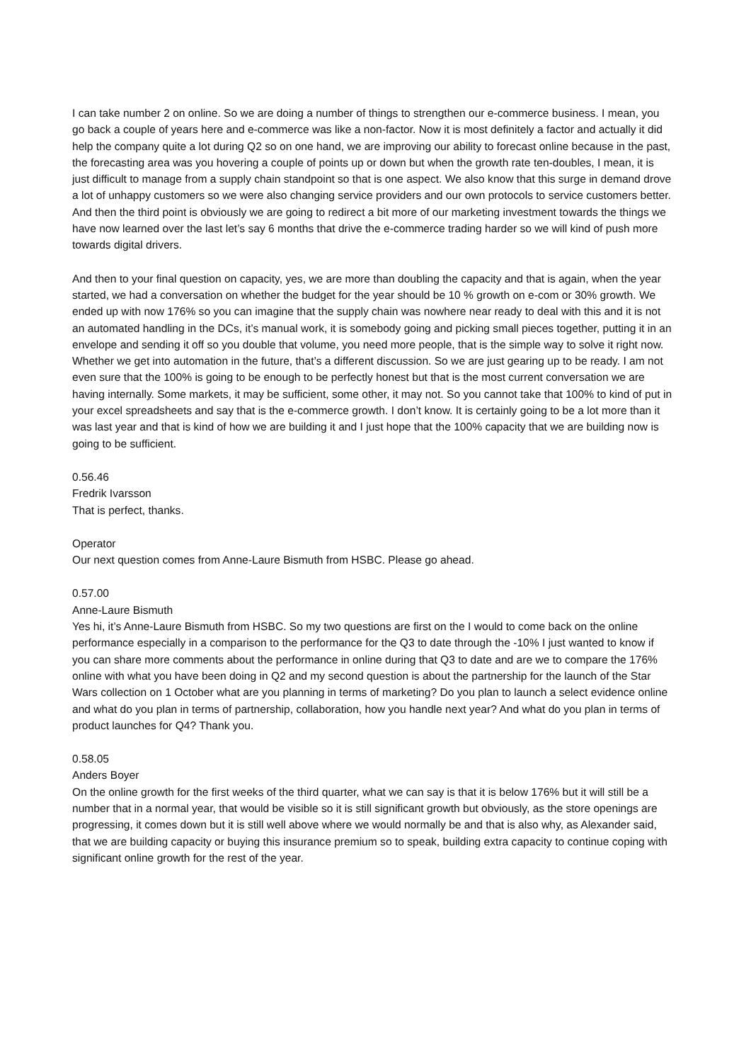I can take number 2 on online. So we are doing a number of things to strengthen our e-commerce business. I mean, you go back a couple of years here and e-commerce was like a non-factor. Now it is most definitely a factor and actually it did help the company quite a lot during Q2 so on one hand, we are improving our ability to forecast online because in the past, the forecasting area was you hovering a couple of points up or down but when the growth rate ten-doubles, I mean, it is just difficult to manage from a supply chain standpoint so that is one aspect. We also know that this surge in demand drove a lot of unhappy customers so we were also changing service providers and our own protocols to service customers better. And then the third point is obviously we are going to redirect a bit more of our marketing investment towards the things we have now learned over the last let’s say 6 months that drive the e-commerce trading harder so we will kind of push more towards digital drivers.
And then to your final question on capacity, yes, we are more than doubling the capacity and that is again, when the year started, we had a conversation on whether the budget for the year should be 10 % growth on e-com or 30% growth. We ended up with now 176% so you can imagine that the supply chain was nowhere near ready to deal with this and it is not an automated handling in the DCs, it’s manual work, it is somebody going and picking small pieces together, putting it in an envelope and sending it off so you double that volume, you need more people, that is the simple way to solve it right now. Whether we get into automation in the future, that’s a different discussion. So we are just gearing up to be ready. I am not even sure that the 100% is going to be enough to be perfectly honest but that is the most current conversation we are having internally. Some markets, it may be sufficient, some other, it may not. So you cannot take that 100% to kind of put in your excel spreadsheets and say that is the e-commerce growth. I don’t know. It is certainly going to be a lot more than it was last year and that is kind of how we are building it and I just hope that the 100% capacity that we are building now is going to be sufficient.
0.56.46
Fredrik Ivarsson
That is perfect, thanks.
Operator
Our next question comes from Anne-Laure Bismuth from HSBC. Please go ahead.
0.57.00
Anne-Laure Bismuth
Yes hi, it’s Anne-Laure Bismuth from HSBC. So my two questions are first on the I would to come back on the online performance especially in a comparison to the performance for the Q3 to date through the -10% I just wanted to know if you can share more comments about the performance in online during that Q3 to date and are we to compare the 176% online with what you have been doing in Q2 and my second question is about the partnership for the launch of the Star Wars collection on 1 October what are you planning in terms of marketing? Do you plan to launch a select evidence online and what do you plan in terms of partnership, collaboration, how you handle next year? And what do you plan in terms of product launches for Q4? Thank you.
0.58.05
Anders Boyer
On the online growth for the first weeks of the third quarter, what we can say is that it is below 176% but it will still be a number that in a normal year, that would be visible so it is still significant growth but obviously, as the store openings are progressing, it comes down but it is still well above where we would normally be and that is also why, as Alexander said, that we are building capacity or buying this insurance premium so to speak, building extra capacity to continue coping with significant online growth for the rest of the year.